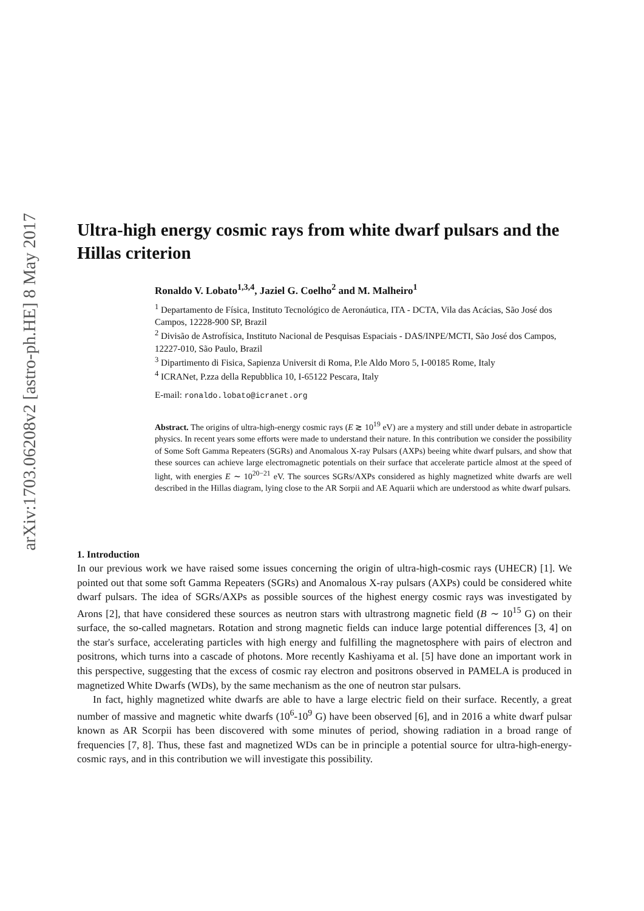arXiv:1703.06208v2 [astro-ph.HE] 8 May 2017
Ultra-high energy cosmic rays from white dwarf pulsars and the Hillas criterion
Ronaldo V. Lobato<sup>1,3,4</sup>, Jaziel G. Coelho<sup>2</sup> and M. Malheiro<sup>1</sup>
<sup>1</sup> Departamento de Física, Instituto Tecnológico de Aeronáutica, ITA - DCTA, Vila das Acácias, São José dos Campos, 12228-900 SP, Brazil
<sup>2</sup> Divisão de Astrofísica, Instituto Nacional de Pesquisas Espaciais - DAS/INPE/MCTI, São José dos Campos, 12227-010, São Paulo, Brazil
<sup>3</sup> Dipartimento di Fisica, Sapienza Universit di Roma, P.le Aldo Moro 5, I-00185 Rome, Italy
<sup>4</sup> ICRANet, P.zza della Repubblica 10, I-65122 Pescara, Italy
E-mail: ronaldo.lobato@icranet.org
Abstract. The origins of ultra-high-energy cosmic rays (E ≳ 10<sup>19</sup> eV) are a mystery and still under debate in astroparticle physics. In recent years some efforts were made to understand their nature. In this contribution we consider the possibility of Some Soft Gamma Repeaters (SGRs) and Anomalous X-ray Pulsars (AXPs) beeing white dwarf pulsars, and show that these sources can achieve large electromagnetic potentials on their surface that accelerate particle almost at the speed of light, with energies E ∼ 10<sup>20−21</sup> eV. The sources SGRs/AXPs considered as highly magnetized white dwarfs are well described in the Hillas diagram, lying close to the AR Sorpii and AE Aquarii which are understood as white dwarf pulsars.
1. Introduction
In our previous work we have raised some issues concerning the origin of ultra-high-cosmic rays (UHECR) [1]. We pointed out that some soft Gamma Repeaters (SGRs) and Anomalous X-ray pulsars (AXPs) could be considered white dwarf pulsars. The idea of SGRs/AXPs as possible sources of the highest energy cosmic rays was investigated by Arons [2], that have considered these sources as neutron stars with ultrastrong magnetic field (B ∼ 10<sup>15</sup> G) on their surface, the so-called magnetars. Rotation and strong magnetic fields can induce large potential differences [3, 4] on the star's surface, accelerating particles with high energy and fulfilling the magnetosphere with pairs of electron and positrons, which turns into a cascade of photons. More recently Kashiyama et al. [5] have done an important work in this perspective, suggesting that the excess of cosmic ray electron and positrons observed in PAMELA is produced in magnetized White Dwarfs (WDs), by the same mechanism as the one of neutron star pulsars.
In fact, highly magnetized white dwarfs are able to have a large electric field on their surface. Recently, a great number of massive and magnetic white dwarfs (10<sup>6</sup>-10<sup>9</sup> G) have been observed [6], and in 2016 a white dwarf pulsar known as AR Scorpii has been discovered with some minutes of period, showing radiation in a broad range of frequencies [7, 8]. Thus, these fast and magnetized WDs can be in principle a potential source for ultra-high-energy-cosmic rays, and in this contribution we will investigate this possibility.